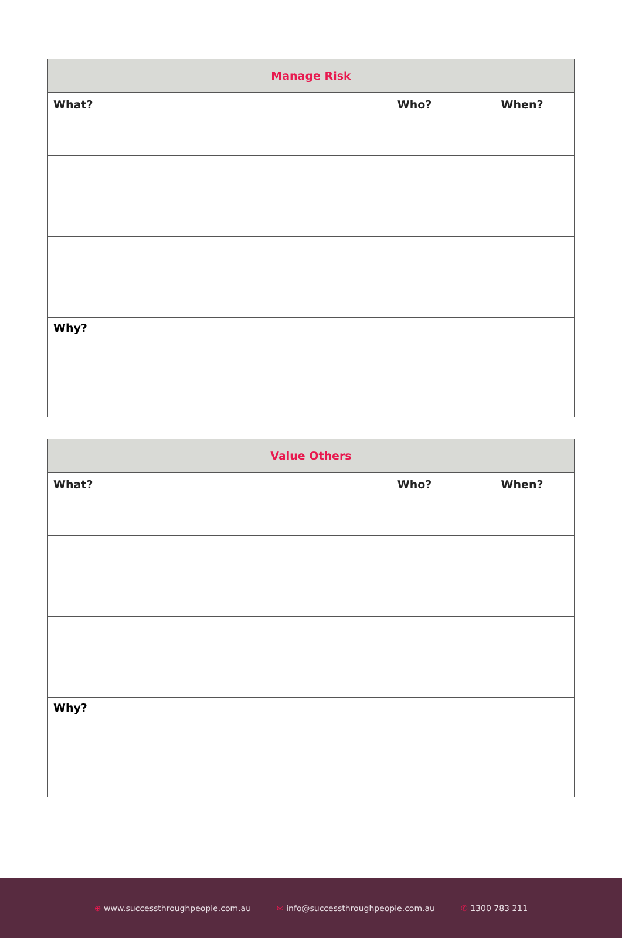| Manage Risk | | |
| --- | --- | --- |
| What? | Who? | When? |
| Why? | | |
| Value Others | | |
| --- | --- | --- |
| What? | Who? | When? |
| Why? | | |
⊕ www.successthroughpeople.com.au ✉ info@successthroughpeople.com.au ✆ 1300 783 211